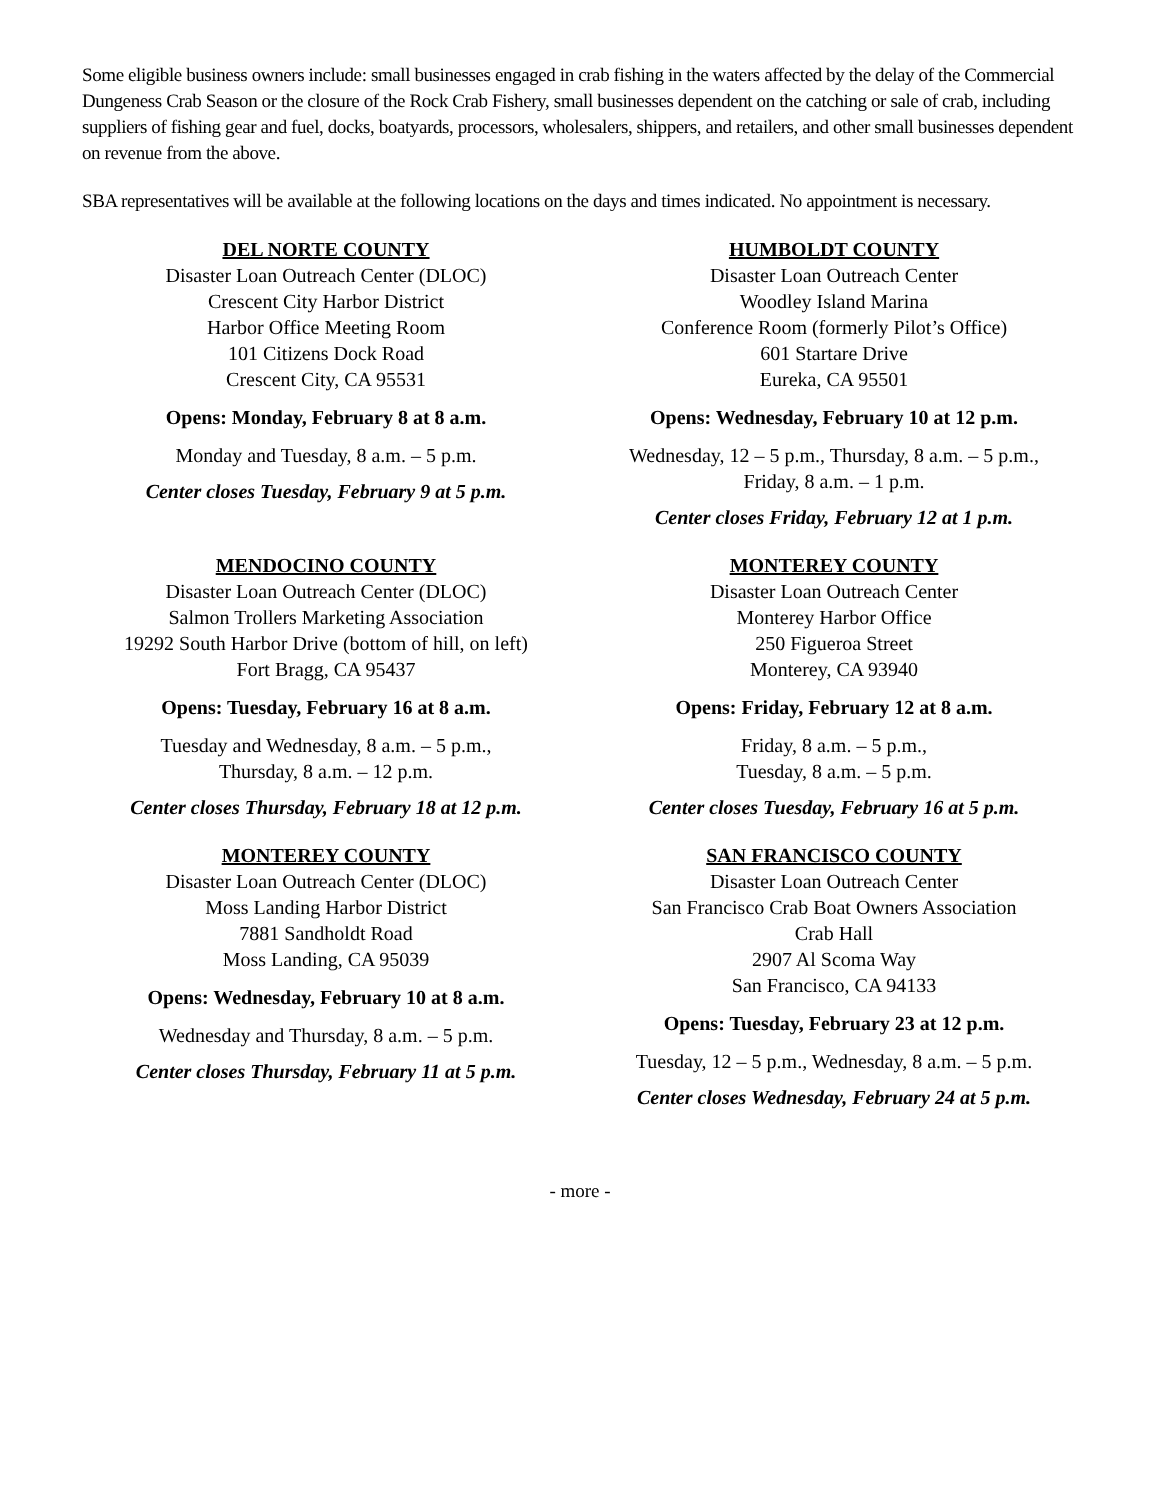Some eligible business owners include: small businesses engaged in crab fishing in the waters affected by the delay of the Commercial Dungeness Crab Season or the closure of the Rock Crab Fishery, small businesses dependent on the catching or sale of crab, including suppliers of fishing gear and fuel, docks, boatyards, processors, wholesalers, shippers, and retailers, and other small businesses dependent on revenue from the above.
SBA representatives will be available at the following locations on the days and times indicated. No appointment is necessary.
DEL NORTE COUNTY
Disaster Loan Outreach Center (DLOC)
Crescent City Harbor District
Harbor Office Meeting Room
101 Citizens Dock Road
Crescent City, CA 95531
Opens: Monday, February 8 at 8 a.m.
Monday and Tuesday, 8 a.m. – 5 p.m.
Center closes Tuesday, February 9 at 5 p.m.
HUMBOLDT COUNTY
Disaster Loan Outreach Center
Woodley Island Marina
Conference Room (formerly Pilot’s Office)
601 Startare Drive
Eureka, CA 95501
Opens: Wednesday, February 10 at 12 p.m.
Wednesday, 12 – 5 p.m., Thursday, 8 a.m. – 5 p.m.,
Friday, 8 a.m. – 1 p.m.
Center closes Friday, February 12 at 1 p.m.
MENDOCINO COUNTY
Disaster Loan Outreach Center (DLOC)
Salmon Trollers Marketing Association
19292 South Harbor Drive (bottom of hill, on left)
Fort Bragg, CA 95437
Opens: Tuesday, February 16 at 8 a.m.
Tuesday and Wednesday, 8 a.m. – 5 p.m.,
Thursday, 8 a.m. – 12 p.m.
Center closes Thursday, February 18 at 12 p.m.
MONTEREY COUNTY
Disaster Loan Outreach Center
Monterey Harbor Office
250 Figueroa Street
Monterey, CA 93940
Opens: Friday, February 12 at 8 a.m.
Friday, 8 a.m. – 5 p.m.,
Tuesday, 8 a.m. – 5 p.m.
Center closes Tuesday, February 16 at 5 p.m.
MONTEREY COUNTY
Disaster Loan Outreach Center (DLOC)
Moss Landing Harbor District
7881 Sandholdt Road
Moss Landing, CA 95039
Opens: Wednesday, February 10 at 8 a.m.
Wednesday and Thursday, 8 a.m. – 5 p.m.
Center closes Thursday, February 11 at 5 p.m.
SAN FRANCISCO COUNTY
Disaster Loan Outreach Center
San Francisco Crab Boat Owners Association
Crab Hall
2907 Al Scoma Way
San Francisco, CA 94133
Opens: Tuesday, February 23 at 12 p.m.
Tuesday, 12 – 5 p.m., Wednesday, 8 a.m. – 5 p.m.
Center closes Wednesday, February 24 at 5 p.m.
- more -